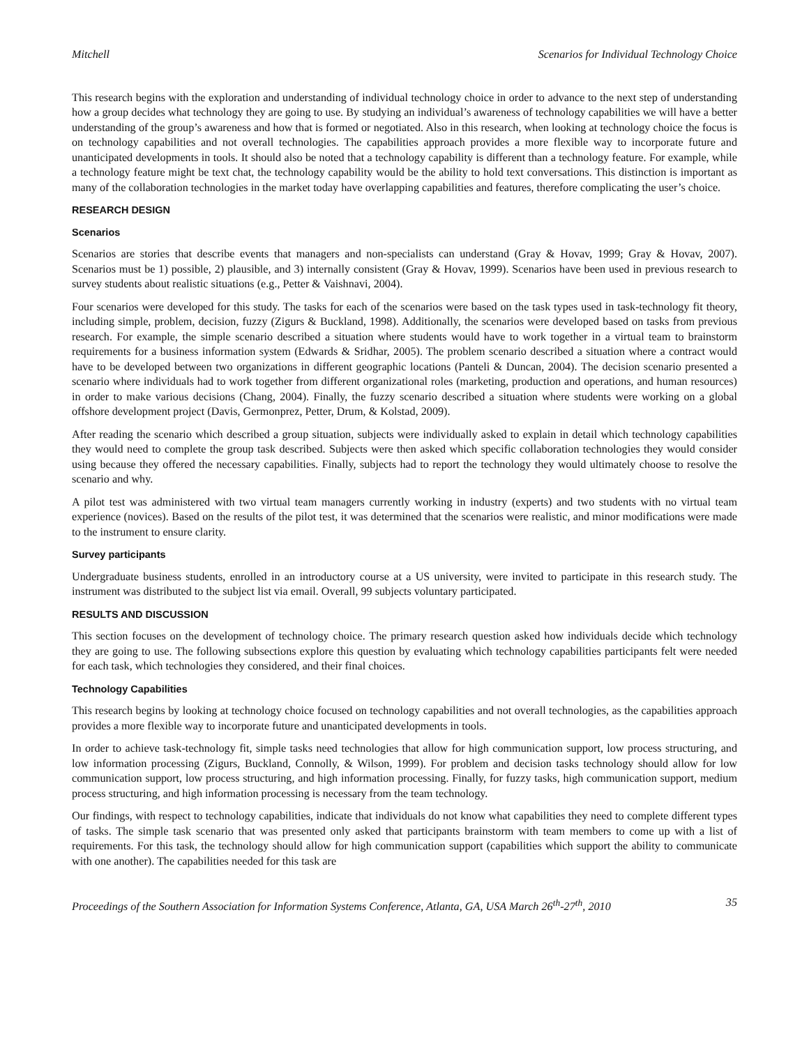Mitchell Scenarios for Individual Technology Choice
This research begins with the exploration and understanding of individual technology choice in order to advance to the next step of understanding how a group decides what technology they are going to use. By studying an individual’s awareness of technology capabilities we will have a better understanding of the group’s awareness and how that is formed or negotiated. Also in this research, when looking at technology choice the focus is on technology capabilities and not overall technologies. The capabilities approach provides a more flexible way to incorporate future and unanticipated developments in tools. It should also be noted that a technology capability is different than a technology feature. For example, while a technology feature might be text chat, the technology capability would be the ability to hold text conversations. This distinction is important as many of the collaboration technologies in the market today have overlapping capabilities and features, therefore complicating the user’s choice.
RESEARCH DESIGN
Scenarios
Scenarios are stories that describe events that managers and non-specialists can understand (Gray & Hovav, 1999; Gray & Hovav, 2007). Scenarios must be 1) possible, 2) plausible, and 3) internally consistent (Gray & Hovav, 1999). Scenarios have been used in previous research to survey students about realistic situations (e.g., Petter & Vaishnavi, 2004).
Four scenarios were developed for this study. The tasks for each of the scenarios were based on the task types used in task-technology fit theory, including simple, problem, decision, fuzzy (Zigurs & Buckland, 1998). Additionally, the scenarios were developed based on tasks from previous research. For example, the simple scenario described a situation where students would have to work together in a virtual team to brainstorm requirements for a business information system (Edwards & Sridhar, 2005). The problem scenario described a situation where a contract would have to be developed between two organizations in different geographic locations (Panteli & Duncan, 2004). The decision scenario presented a scenario where individuals had to work together from different organizational roles (marketing, production and operations, and human resources) in order to make various decisions (Chang, 2004). Finally, the fuzzy scenario described a situation where students were working on a global offshore development project (Davis, Germonprez, Petter, Drum, & Kolstad, 2009).
After reading the scenario which described a group situation, subjects were individually asked to explain in detail which technology capabilities they would need to complete the group task described. Subjects were then asked which specific collaboration technologies they would consider using because they offered the necessary capabilities. Finally, subjects had to report the technology they would ultimately choose to resolve the scenario and why.
A pilot test was administered with two virtual team managers currently working in industry (experts) and two students with no virtual team experience (novices). Based on the results of the pilot test, it was determined that the scenarios were realistic, and minor modifications were made to the instrument to ensure clarity.
Survey participants
Undergraduate business students, enrolled in an introductory course at a US university, were invited to participate in this research study. The instrument was distributed to the subject list via email. Overall, 99 subjects voluntary participated.
RESULTS AND DISCUSSION
This section focuses on the development of technology choice. The primary research question asked how individuals decide which technology they are going to use. The following subsections explore this question by evaluating which technology capabilities participants felt were needed for each task, which technologies they considered, and their final choices.
Technology Capabilities
This research begins by looking at technology choice focused on technology capabilities and not overall technologies, as the capabilities approach provides a more flexible way to incorporate future and unanticipated developments in tools.
In order to achieve task-technology fit, simple tasks need technologies that allow for high communication support, low process structuring, and low information processing (Zigurs, Buckland, Connolly, & Wilson, 1999). For problem and decision tasks technology should allow for low communication support, low process structuring, and high information processing. Finally, for fuzzy tasks, high communication support, medium process structuring, and high information processing is necessary from the team technology.
Our findings, with respect to technology capabilities, indicate that individuals do not know what capabilities they need to complete different types of tasks. The simple task scenario that was presented only asked that participants brainstorm with team members to come up with a list of requirements. For this task, the technology should allow for high communication support (capabilities which support the ability to communicate with one another). The capabilities needed for this task are
Proceedings of the Southern Association for Information Systems Conference, Atlanta, GA, USA March 26<sup>th</sup>-27<sup>th</sup>, 2010 35